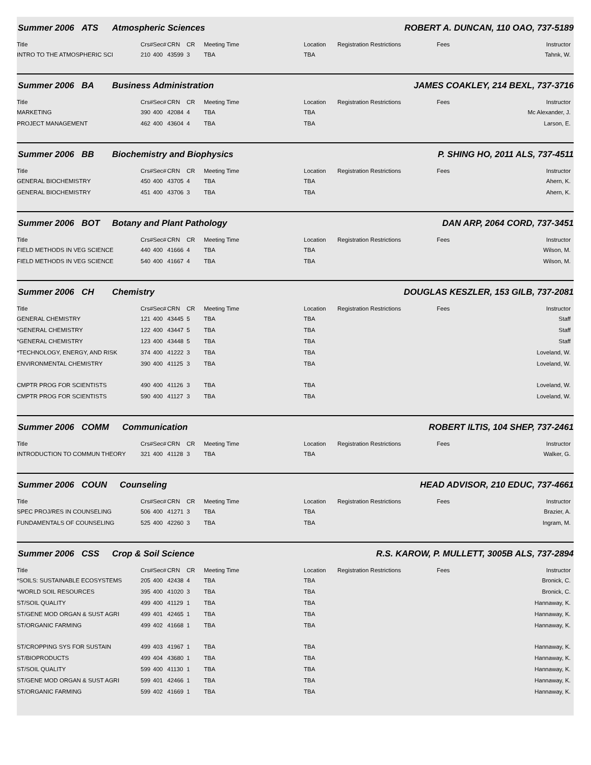Summer 2006 ATS Atmospheric Sciences ROBERT A. DUNCAN, 110 OAO, 737-5189
| Title | Crs# | Sec# | CRN | CR | Meeting Time | Location | Registration Restrictions | Fees | Instructor |
| --- | --- | --- | --- | --- | --- | --- | --- | --- | --- |
| INTRO TO THE ATMOSPHERIC SCI | 210 | 400 | 43599 | 3 | TBA | TBA | | | Tahnk, W. |
Summer 2006 BA Business Administration JAMES COAKLEY, 214 BEXL, 737-3716
| Title | Crs# | Sec# | CRN | CR | Meeting Time | Location | Registration Restrictions | Fees | Instructor |
| --- | --- | --- | --- | --- | --- | --- | --- | --- | --- |
| MARKETING | 390 | 400 | 42084 | 4 | TBA | TBA | | | Mc Alexander, J. |
| PROJECT MANAGEMENT | 462 | 400 | 43604 | 4 | TBA | TBA | | | Larson, E. |
Summer 2006 BB Biochemistry and Biophysics P. SHING HO, 2011 ALS, 737-4511
| Title | Crs# | Sec# | CRN | CR | Meeting Time | Location | Registration Restrictions | Fees | Instructor |
| --- | --- | --- | --- | --- | --- | --- | --- | --- | --- |
| GENERAL BIOCHEMISTRY | 450 | 400 | 43705 | 4 | TBA | TBA | | | Ahern, K. |
| GENERAL BIOCHEMISTRY | 451 | 400 | 43706 | 3 | TBA | TBA | | | Ahern, K. |
Summer 2006 BOT Botany and Plant Pathology DAN ARP, 2064 CORD, 737-3451
| Title | Crs# | Sec# | CRN | CR | Meeting Time | Location | Registration Restrictions | Fees | Instructor |
| --- | --- | --- | --- | --- | --- | --- | --- | --- | --- |
| FIELD METHODS IN VEG SCIENCE | 440 | 400 | 41666 | 4 | TBA | TBA | | | Wilson, M. |
| FIELD METHODS IN VEG SCIENCE | 540 | 400 | 41667 | 4 | TBA | TBA | | | Wilson, M. |
Summer 2006 CH Chemistry DOUGLAS KESZLER, 153 GILB, 737-2081
| Title | Crs# | Sec# | CRN | CR | Meeting Time | Location | Registration Restrictions | Fees | Instructor |
| --- | --- | --- | --- | --- | --- | --- | --- | --- | --- |
| GENERAL CHEMISTRY | 121 | 400 | 43445 | 5 | TBA | TBA | | | Staff |
| *GENERAL CHEMISTRY | 122 | 400 | 43447 | 5 | TBA | TBA | | | Staff |
| *GENERAL CHEMISTRY | 123 | 400 | 43448 | 5 | TBA | TBA | | | Staff |
| *TECHNOLOGY, ENERGY, AND RISK | 374 | 400 | 41222 | 3 | TBA | TBA | | | Loveland, W. |
| ENVIRONMENTAL CHEMISTRY | 390 | 400 | 41125 | 3 | TBA | TBA | | | Loveland, W. |
| CMPTR PROG FOR SCIENTISTS | 490 | 400 | 41126 | 3 | TBA | TBA | | | Loveland, W. |
| CMPTR PROG FOR SCIENTISTS | 590 | 400 | 41127 | 3 | TBA | TBA | | | Loveland, W. |
Summer 2006 COMM Communication ROBERT ILTIS, 104 SHEP, 737-2461
| Title | Crs# | Sec# | CRN | CR | Meeting Time | Location | Registration Restrictions | Fees | Instructor |
| --- | --- | --- | --- | --- | --- | --- | --- | --- | --- |
| INTRODUCTION TO COMMUN THEORY | 321 | 400 | 41128 | 3 | TBA | TBA | | | Walker, G. |
Summer 2006 COUN Counseling HEAD ADVISOR, 210 EDUC, 737-4661
| Title | Crs# | Sec# | CRN | CR | Meeting Time | Location | Registration Restrictions | Fees | Instructor |
| --- | --- | --- | --- | --- | --- | --- | --- | --- | --- |
| SPEC PROJ/RES IN COUNSELING | 506 | 400 | 41271 | 3 | TBA | TBA | | | Brazier, A. |
| FUNDAMENTALS OF COUNSELING | 525 | 400 | 42260 | 3 | TBA | TBA | | | Ingram, M. |
Summer 2006 CSS Crop & Soil Science R.S. KAROW, P. MULLETT, 3005B ALS, 737-2894
| Title | Crs# | Sec# | CRN | CR | Meeting Time | Location | Registration Restrictions | Fees | Instructor |
| --- | --- | --- | --- | --- | --- | --- | --- | --- | --- |
| *SOILS: SUSTAINABLE ECOSYSTEMS | 205 | 400 | 42438 | 4 | TBA | TBA | | | Bronick, C. |
| *WORLD SOIL RESOURCES | 395 | 400 | 41020 | 3 | TBA | TBA | | | Bronick, C. |
| ST/SOIL QUALITY | 499 | 400 | 41129 | 1 | TBA | TBA | | | Hannaway, K. |
| ST/GENE MOD ORGAN & SUST AGRI | 499 | 401 | 42465 | 1 | TBA | TBA | | | Hannaway, K. |
| ST/ORGANIC FARMING | 499 | 402 | 41668 | 1 | TBA | TBA | | | Hannaway, K. |
| ST/CROPPING SYS FOR SUSTAIN | 499 | 403 | 41967 | 1 | TBA | TBA | | | Hannaway, K. |
| ST/BIOPRODUCTS | 499 | 404 | 43680 | 1 | TBA | TBA | | | Hannaway, K. |
| ST/SOIL QUALITY | 599 | 400 | 41130 | 1 | TBA | TBA | | | Hannaway, K. |
| ST/GENE MOD ORGAN & SUST AGRI | 599 | 401 | 42466 | 1 | TBA | TBA | | | Hannaway, K. |
| ST/ORGANIC FARMING | 599 | 402 | 41669 | 1 | TBA | TBA | | | Hannaway, K. |